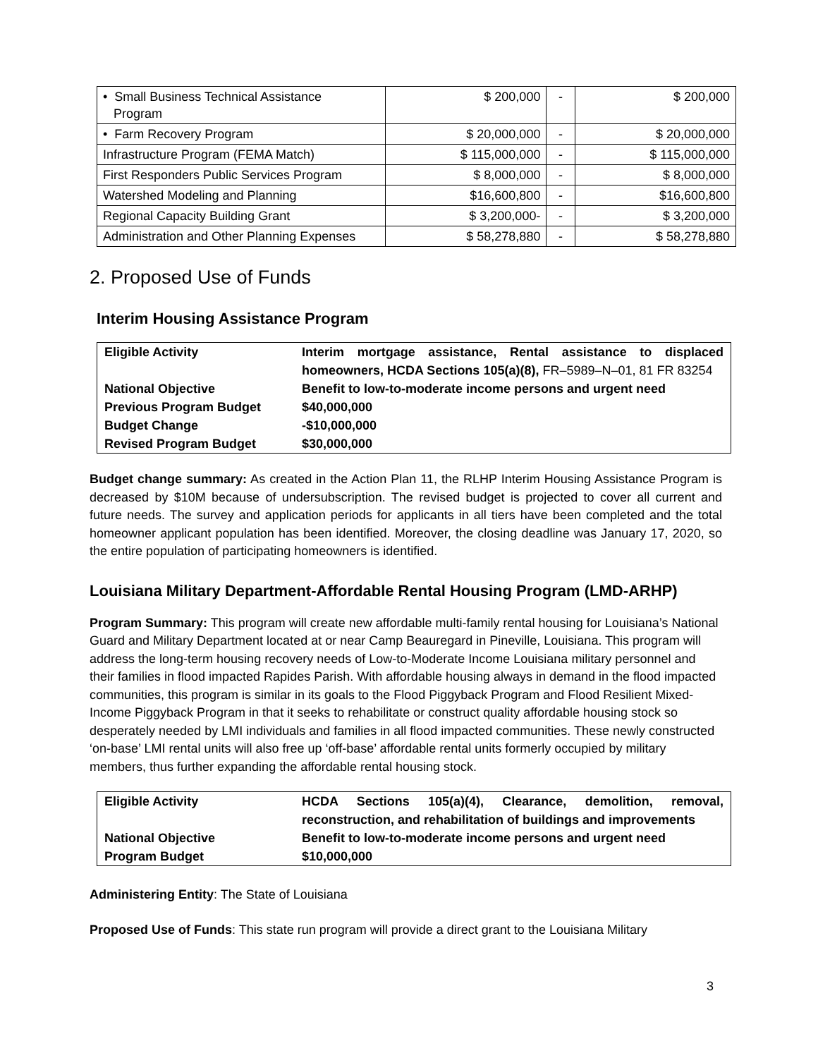| • Small Business Technical Assistance Program | $ 200,000 | - | $ 200,000 |
| • Farm Recovery Program | $ 20,000,000 | - | $ 20,000,000 |
| Infrastructure Program (FEMA Match) | $ 115,000,000 | - | $ 115,000,000 |
| First Responders Public Services Program | $ 8,000,000 | - | $ 8,000,000 |
| Watershed Modeling and Planning | $16,600,800 | - | $16,600,800 |
| Regional Capacity Building Grant | $ 3,200,000- | - | $ 3,200,000 |
| Administration and Other Planning Expenses | $ 58,278,880 | - | $ 58,278,880 |
2. Proposed Use of Funds
Interim Housing Assistance Program
| Eligible Activity | Interim mortgage assistance, Rental assistance to displaced homeowners, HCDA Sections 105(a)(8), FR–5989–N–01, 81 FR 83254 |
| National Objective | Benefit to low-to-moderate income persons and urgent need |
| Previous Program Budget | $40,000,000 |
| Budget Change | -$10,000,000 |
| Revised Program Budget | $30,000,000 |
Budget change summary: As created in the Action Plan 11, the RLHP Interim Housing Assistance Program is decreased by $10M because of undersubscription. The revised budget is projected to cover all current and future needs. The survey and application periods for applicants in all tiers have been completed and the total homeowner applicant population has been identified. Moreover, the closing deadline was January 17, 2020, so the entire population of participating homeowners is identified.
Louisiana Military Department-Affordable Rental Housing Program (LMD-ARHP)
Program Summary: This program will create new affordable multi-family rental housing for Louisiana’s National Guard and Military Department located at or near Camp Beauregard in Pineville, Louisiana. This program will address the long-term housing recovery needs of Low-to-Moderate Income Louisiana military personnel and their families in flood impacted Rapides Parish. With affordable housing always in demand in the flood impacted communities, this program is similar in its goals to the Flood Piggyback Program and Flood Resilient Mixed-Income Piggyback Program in that it seeks to rehabilitate or construct quality affordable housing stock so desperately needed by LMI individuals and families in all flood impacted communities. These newly constructed ‘on-base’ LMI rental units will also free up ‘off-base’ affordable rental units formerly occupied by military members, thus further expanding the affordable rental housing stock.
| Eligible Activity | HCDA Sections 105(a)(4), Clearance, demolition, removal, reconstruction, and rehabilitation of buildings and improvements |
| National Objective | Benefit to low-to-moderate income persons and urgent need |
| Program Budget | $10,000,000 |
Administering Entity: The State of Louisiana
Proposed Use of Funds: This state run program will provide a direct grant to the Louisiana Military
3